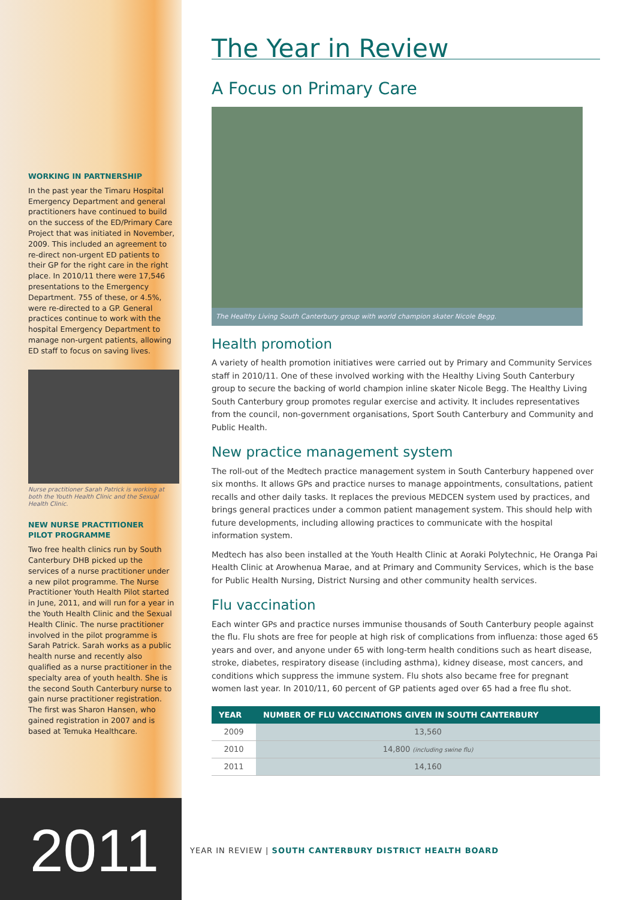WORKING IN PARTNERSHIP
In the past year the Timaru Hospital Emergency Department and general practitioners have continued to build on the success of the ED/Primary Care Project that was initiated in November, 2009. This included an agreement to re-direct non-urgent ED patients to their GP for the right care in the right place. In 2010/11 there were 17,546 presentations to the Emergency Department. 755 of these, or 4.5%, were re-directed to a GP. General practices continue to work with the hospital Emergency Department to manage non-urgent patients, allowing ED staff to focus on saving lives.
Nurse practitioner Sarah Patrick is working at both the Youth Health Clinic and the Sexual Health Clinic.
NEW NURSE PRACTITIONER
PILOT PROGRAMME
Two free health clinics run by South Canterbury DHB picked up the services of a nurse practitioner under a new pilot programme. The Nurse Practitioner Youth Health Pilot started in June, 2011, and will run for a year in the Youth Health Clinic and the Sexual Health Clinic. The nurse practitioner involved in the pilot programme is Sarah Patrick. Sarah works as a public health nurse and recently also qualified as a nurse practitioner in the specialty area of youth health. She is the second South Canterbury nurse to gain nurse practitioner registration. The first was Sharon Hansen, who gained registration in 2007 and is based at Temuka Healthcare.
2011
The Year in Review
A Focus on Primary Care
The Healthy Living South Canterbury group with world champion skater Nicole Begg.
Health promotion
A variety of health promotion initiatives were carried out by Primary and Community Services staff in 2010/11. One of these involved working with the Healthy Living South Canterbury group to secure the backing of world champion inline skater Nicole Begg. The Healthy Living South Canterbury group promotes regular exercise and activity. It includes representatives from the council, non-government organisations, Sport South Canterbury and Community and Public Health.
New practice management system
The roll-out of the Medtech practice management system in South Canterbury happened over six months. It allows GPs and practice nurses to manage appointments, consultations, patient recalls and other daily tasks. It replaces the previous MEDCEN system used by practices, and brings general practices under a common patient management system. This should help with future developments, including allowing practices to communicate with the hospital information system.
Medtech has also been installed at the Youth Health Clinic at Aoraki Polytechnic, He Oranga Pai Health Clinic at Arowhenua Marae, and at Primary and Community Services, which is the base for Public Health Nursing, District Nursing and other community health services.
Flu vaccination
Each winter GPs and practice nurses immunise thousands of South Canterbury people against the flu. Flu shots are free for people at high risk of complications from influenza: those aged 65 years and over, and anyone under 65 with long-term health conditions such as heart disease, stroke, diabetes, respiratory disease (including asthma), kidney disease, most cancers, and conditions which suppress the immune system. Flu shots also became free for pregnant women last year. In 2010/11, 60 percent of GP patients aged over 65 had a free flu shot.
| YEAR | NUMBER OF FLU VACCINATIONS GIVEN IN SOUTH CANTERBURY |
| --- | --- |
| 2009 | 13,560 |
| 2010 | 14,800 (including swine flu) |
| 2011 | 14,160 |
YEAR IN REVIEW | SOUTH CANTERBURY DISTRICT HEALTH BOARD